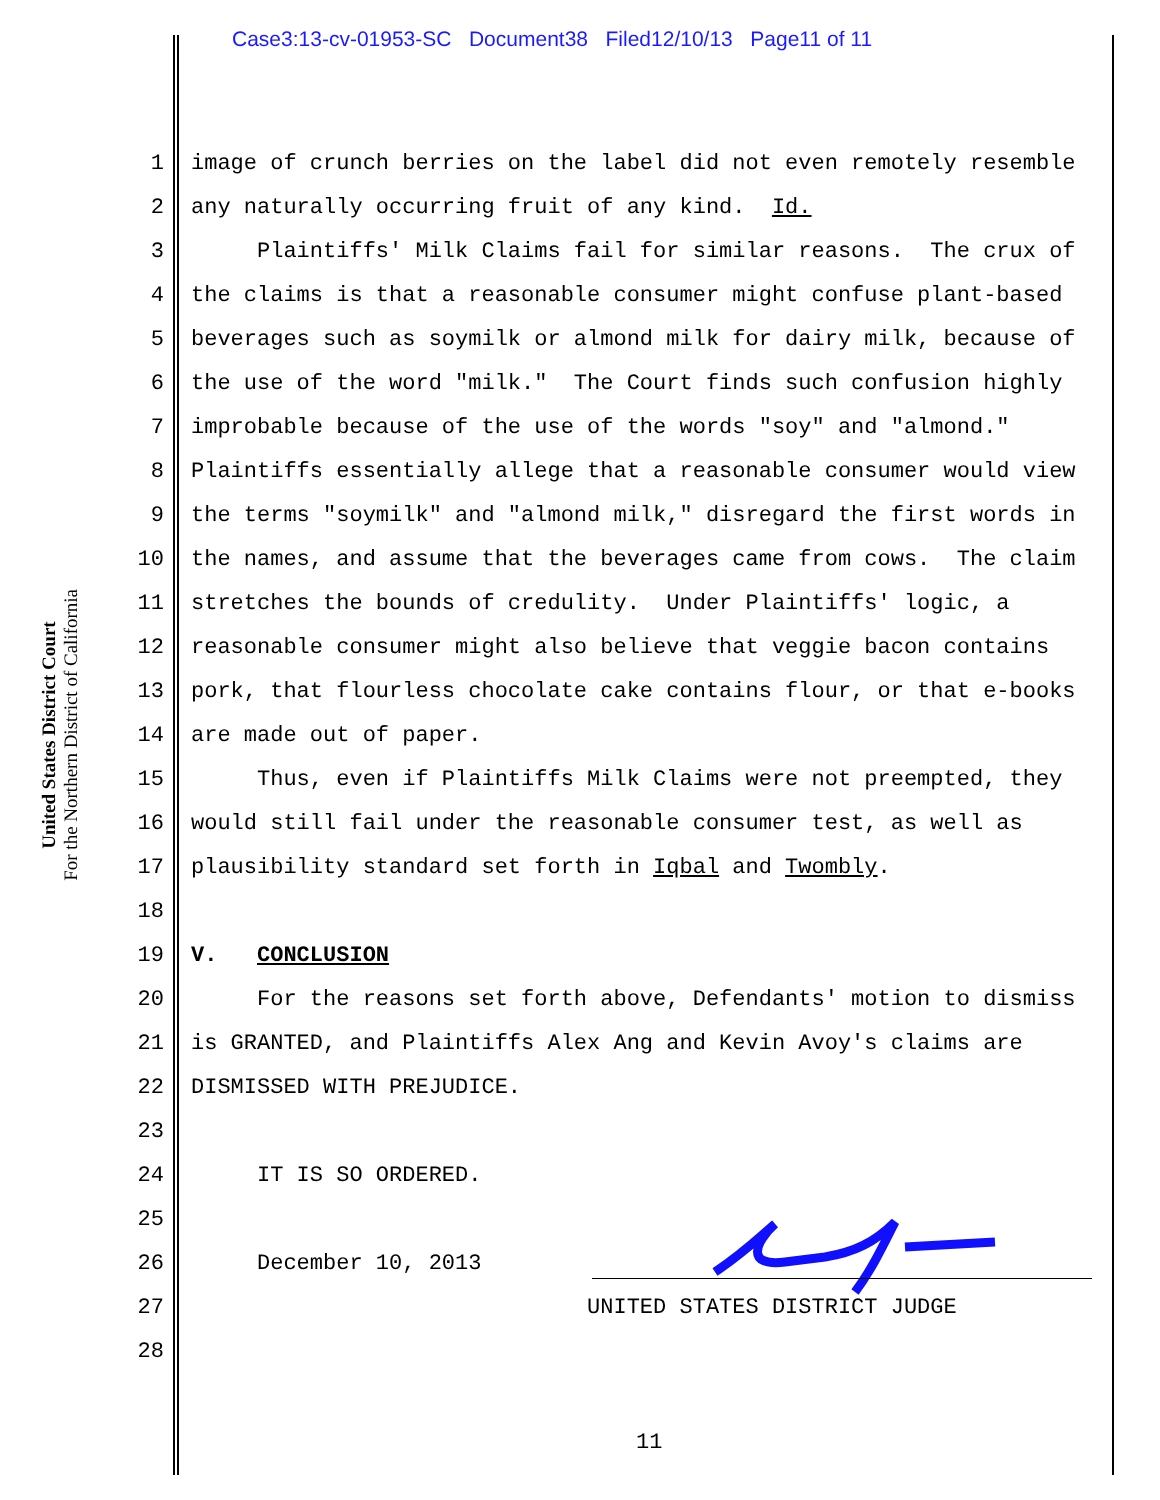Case3:13-cv-01953-SC Document38 Filed12/10/13 Page11 of 11
United States District Court
For the Northern District of California
1 image of crunch berries on the label did not even remotely resemble
2 any naturally occurring fruit of any kind. Id.
3 Plaintiffs' Milk Claims fail for similar reasons. The crux of
4 the claims is that a reasonable consumer might confuse plant-based
5 beverages such as soymilk or almond milk for dairy milk, because of
6 the use of the word "milk." The Court finds such confusion highly
7 improbable because of the use of the words "soy" and "almond."
8 Plaintiffs essentially allege that a reasonable consumer would view
9 the terms "soymilk" and "almond milk," disregard the first words in
10 the names, and assume that the beverages came from cows. The claim
11 stretches the bounds of credulity. Under Plaintiffs' logic, a
12 reasonable consumer might also believe that veggie bacon contains
13 pork, that flourless chocolate cake contains flour, or that e-books
14 are made out of paper.
15 Thus, even if Plaintiffs Milk Claims were not preempted, they
16 would still fail under the reasonable consumer test, as well as
17 plausibility standard set forth in Iqbal and Twombly.
18
19 V. CONCLUSION
20 For the reasons set forth above, Defendants' motion to dismiss
21 is GRANTED, and Plaintiffs Alex Ang and Kevin Avoy's claims are
22 DISMISSED WITH PREJUDICE.
23
24 IT IS SO ORDERED.
25
26 December 10, 2013
27 UNITED STATES DISTRICT JUDGE
28
11